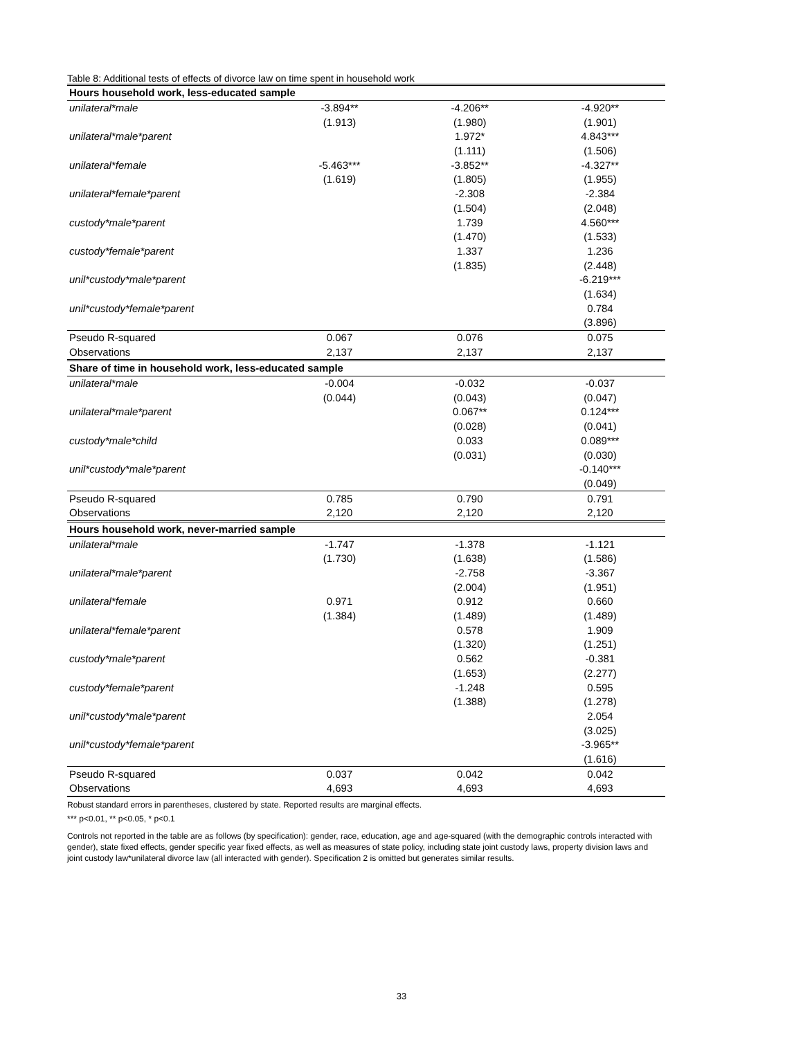Table 8: Additional tests of effects of divorce law on time spent in household work
| Hours household work, less-educated sample | | | |
| unilateral*male | -3.894** | -4.206** | -4.920** |
| | (1.913) | (1.980) | (1.901) |
| unilateral*male*parent | | 1.972* | 4.843*** |
| | | (1.111) | (1.506) |
| unilateral*female | -5.463*** | -3.852** | -4.327** |
| | (1.619) | (1.805) | (1.955) |
| unilateral*female*parent | | -2.308 | -2.384 |
| | | (1.504) | (2.048) |
| custody*male*parent | | 1.739 | 4.560*** |
| | | (1.470) | (1.533) |
| custody*female*parent | | 1.337 | 1.236 |
| | | (1.835) | (2.448) |
| unil*custody*male*parent | | | -6.219*** |
| | | | (1.634) |
| unil*custody*female*parent | | | 0.784 |
| | | | (3.896) |
| Pseudo R-squared | 0.067 | 0.076 | 0.075 |
| Observations | 2,137 | 2,137 | 2,137 |
| Share of time in household work, less-educated sample | | | |
| unilateral*male | -0.004 | -0.032 | -0.037 |
| | (0.044) | (0.043) | (0.047) |
| unilateral*male*parent | | 0.067** | 0.124*** |
| | | (0.028) | (0.041) |
| custody*male*child | | 0.033 | 0.089*** |
| | | (0.031) | (0.030) |
| unil*custody*male*parent | | | -0.140*** |
| | | | (0.049) |
| Pseudo R-squared | 0.785 | 0.790 | 0.791 |
| Observations | 2,120 | 2,120 | 2,120 |
| Hours household work, never-married sample | | | |
| unilateral*male | -1.747 | -1.378 | -1.121 |
| | (1.730) | (1.638) | (1.586) |
| unilateral*male*parent | | -2.758 | -3.367 |
| | | (2.004) | (1.951) |
| unilateral*female | 0.971 | 0.912 | 0.660 |
| | (1.384) | (1.489) | (1.489) |
| unilateral*female*parent | | 0.578 | 1.909 |
| | | (1.320) | (1.251) |
| custody*male*parent | | 0.562 | -0.381 |
| | | (1.653) | (2.277) |
| custody*female*parent | | -1.248 | 0.595 |
| | | (1.388) | (1.278) |
| unil*custody*male*parent | | | 2.054 |
| | | | (3.025) |
| unil*custody*female*parent | | | -3.965** |
| | | | (1.616) |
| Pseudo R-squared | 0.037 | 0.042 | 0.042 |
| Observations | 4,693 | 4,693 | 4,693 |
Robust standard errors in parentheses, clustered by state. Reported results are marginal effects.
*** p<0.01, ** p<0.05, * p<0.1
Controls not reported in the table are as follows (by specification): gender, race, education, age and age-squared (with the demographic controls interacted with gender), state fixed effects, gender specific year fixed effects, as well as measures of state policy, including state joint custody laws, property division laws and joint custody law*unilateral divorce law (all interacted with gender). Specification 2 is omitted but generates similar results.
33